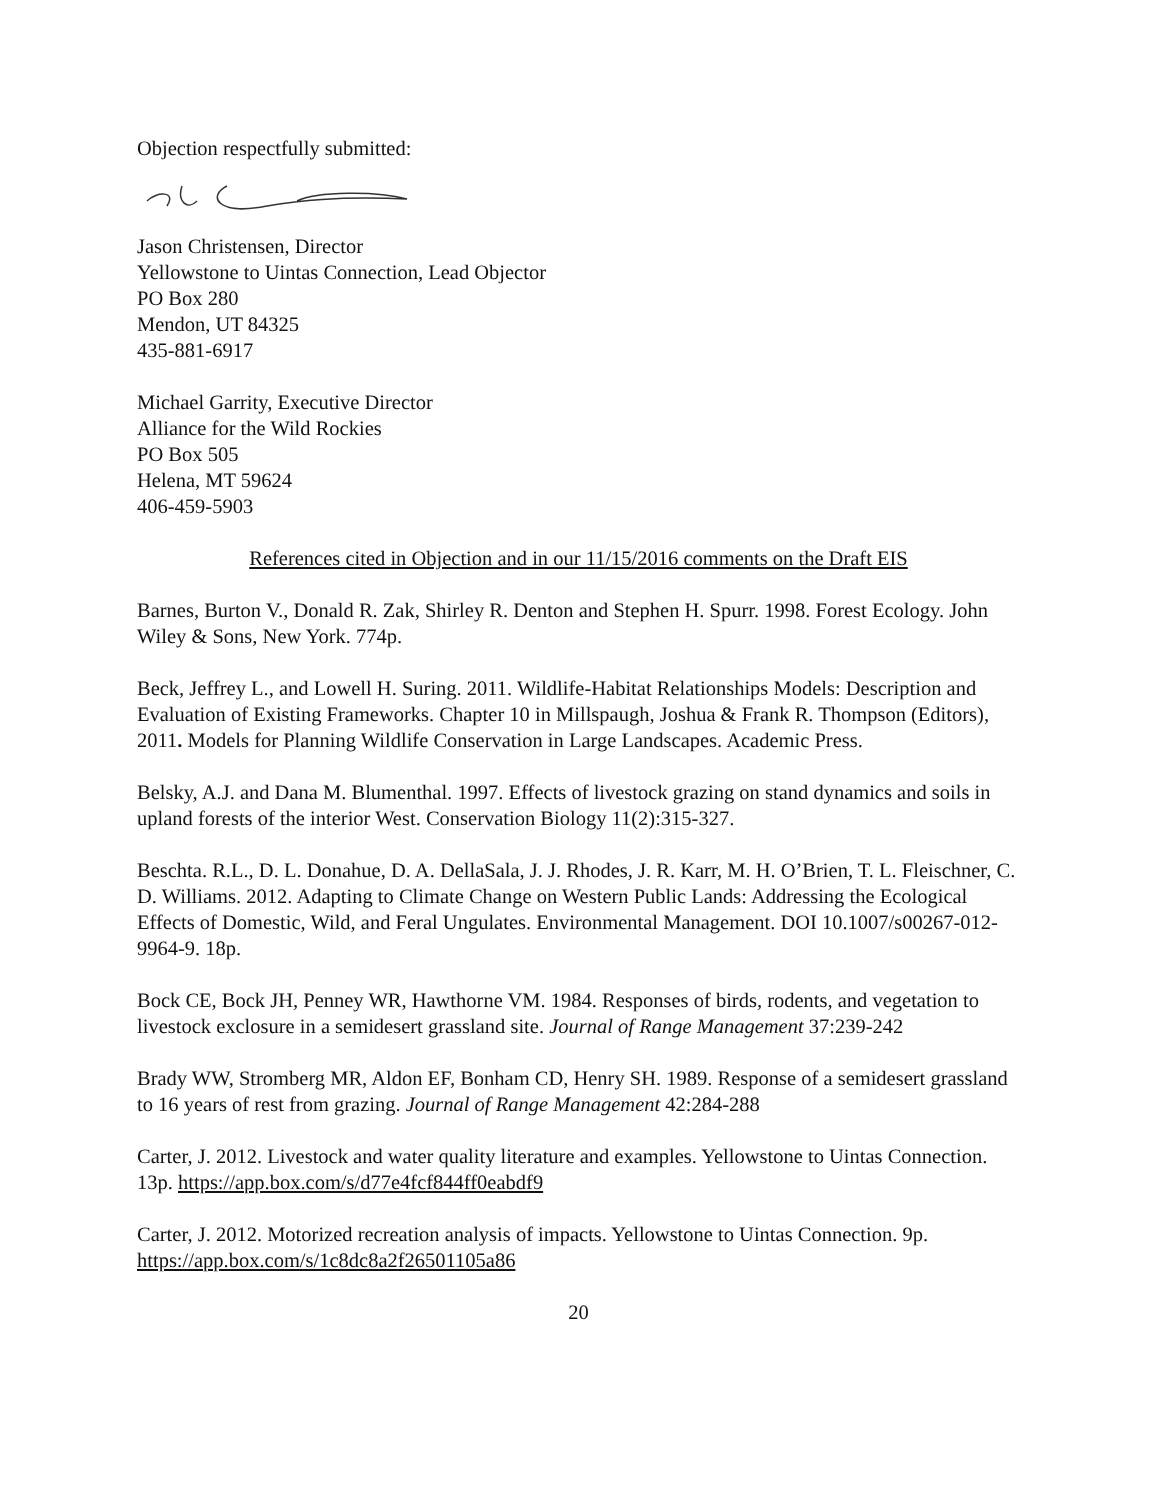Objection respectfully submitted:
Jason Christensen, Director
Yellowstone to Uintas Connection, Lead Objector
PO Box 280
Mendon, UT 84325
435-881-6917
Michael Garrity, Executive Director
Alliance for the Wild Rockies
PO Box 505
Helena, MT 59624
406-459-5903
References cited in Objection and in our 11/15/2016 comments on the Draft EIS
Barnes, Burton V., Donald R. Zak, Shirley R. Denton and Stephen H. Spurr. 1998. Forest Ecology. John Wiley & Sons, New York. 774p.
Beck, Jeffrey L., and Lowell H. Suring. 2011. Wildlife-Habitat Relationships Models: Description and Evaluation of Existing Frameworks. Chapter 10 in Millspaugh, Joshua & Frank R. Thompson (Editors), 2011. Models for Planning Wildlife Conservation in Large Landscapes. Academic Press.
Belsky, A.J. and Dana M. Blumenthal. 1997. Effects of livestock grazing on stand dynamics and soils in upland forests of the interior West. Conservation Biology 11(2):315-327.
Beschta. R.L., D. L. Donahue, D. A. DellaSala, J. J. Rhodes, J. R. Karr, M. H. O’Brien, T. L. Fleischner, C. D. Williams. 2012. Adapting to Climate Change on Western Public Lands: Addressing the Ecological Effects of Domestic, Wild, and Feral Ungulates. Environmental Management. DOI 10.1007/s00267-012-9964-9. 18p.
Bock CE, Bock JH, Penney WR, Hawthorne VM. 1984. Responses of birds, rodents, and vegetation to livestock exclosure in a semidesert grassland site. Journal of Range Management 37:239-242
Brady WW, Stromberg MR, Aldon EF, Bonham CD, Henry SH. 1989. Response of a semidesert grassland to 16 years of rest from grazing. Journal of Range Management 42:284-288
Carter, J. 2012. Livestock and water quality literature and examples. Yellowstone to Uintas Connection. 13p. https://app.box.com/s/d77e4fcf844ff0eabdf9
Carter, J. 2012. Motorized recreation analysis of impacts. Yellowstone to Uintas Connection. 9p. https://app.box.com/s/1c8dc8a2f26501105a86
20